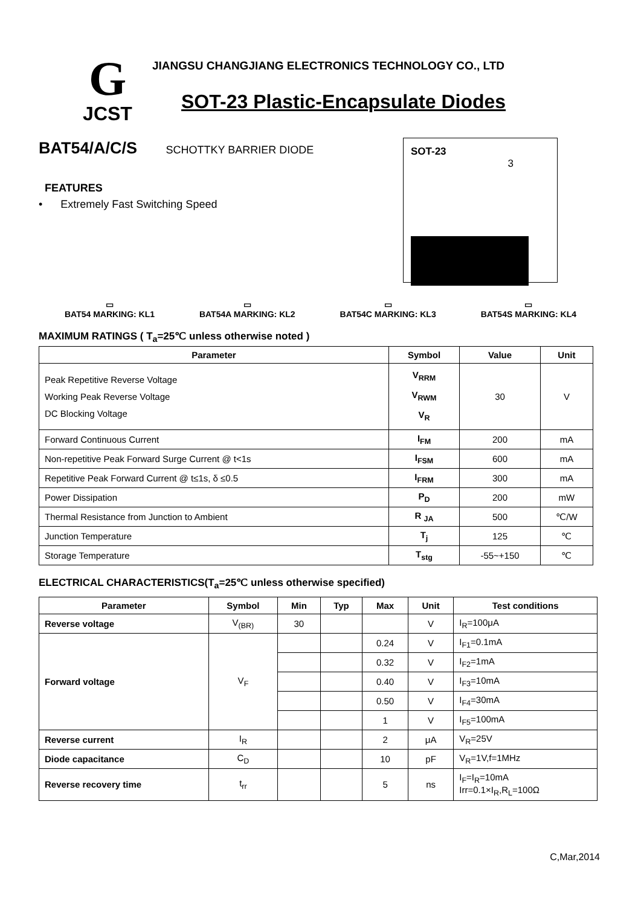G
JCST
JIANGSU CHANGJIANG ELECTRONICS TECHNOLOGY CO., LTD
SOT-23 Plastic-Encapsulate Diodes
BAT54/A/C/S SCHOTTKY BARRIER DIODE
FEATURES
• Extremely Fast Switching Speed
SOT-23
3
▭
BAT54 MARKING: KL1
▭
BAT54A MARKING: KL2
▭
BAT54C MARKING: KL3
▭
BAT54S MARKING: KL4
MAXIMUM RATINGS ( T<sub>a</sub>=25℃ unless otherwise noted )
| Parameter | Symbol | Value | Unit |
| --- | --- | --- | --- |
| Peak Repetitive Reverse Voltage Working Peak Reverse Voltage DC Blocking Voltage | V<sub>RRM</sub> V<sub>RWM</sub> V<sub>R</sub> | 30 | V |
| Forward Continuous Current | I<sub>FM</sub> | 200 | mA |
| Non-repetitive Peak Forward Surge Current @ t<1s | I<sub>FSM</sub> | 600 | mA |
| Repetitive Peak Forward Current @ t≤1s, δ ≤0.5 | I<sub>FRM</sub> | 300 | mA |
| Power Dissipation | P<sub>D</sub> | 200 | mW |
| Thermal Resistance from Junction to Ambient | R <sub>JA</sub> | 500 | ℃/W |
| Junction Temperature | T<sub>j</sub> | 125 | ℃ |
| Storage Temperature | T<sub>stg</sub> | -55~+150 | ℃ |
ELECTRICAL CHARACTERISTICS(T<sub>a</sub>=25℃ unless otherwise specified)
| Parameter | Symbol | Min | Typ | Max | Unit | Test conditions |
| --- | --- | --- | --- | --- | --- | --- |
| Reverse voltage | V<sub>(BR)</sub> | 30 | | | V | I<sub>R</sub>=100μA |
| Forward voltage | V<sub>F</sub> | | | 0.24 | V | I<sub>F1</sub>=0.1mA |
| | | | | 0.32 | V | I<sub>F2</sub>=1mA |
| | | | | 0.40 | V | I<sub>F3</sub>=10mA |
| | | | | 0.50 | V | I<sub>F4</sub>=30mA |
| | | | | 1 | V | I<sub>F5</sub>=100mA |
| Reverse current | I<sub>R</sub> | | | 2 | μA | V<sub>R</sub>=25V |
| Diode capacitance | C<sub>D</sub> | | | 10 | pF | V<sub>R</sub>=1V,f=1MHz |
| Reverse recovery time | t<sub>rr</sub> | | | 5 | ns | I<sub>F</sub>=I<sub>R</sub>=10mA Irr=0.1×I<sub>R</sub>,R<sub>L</sub>=100Ω |
C,Mar,2014